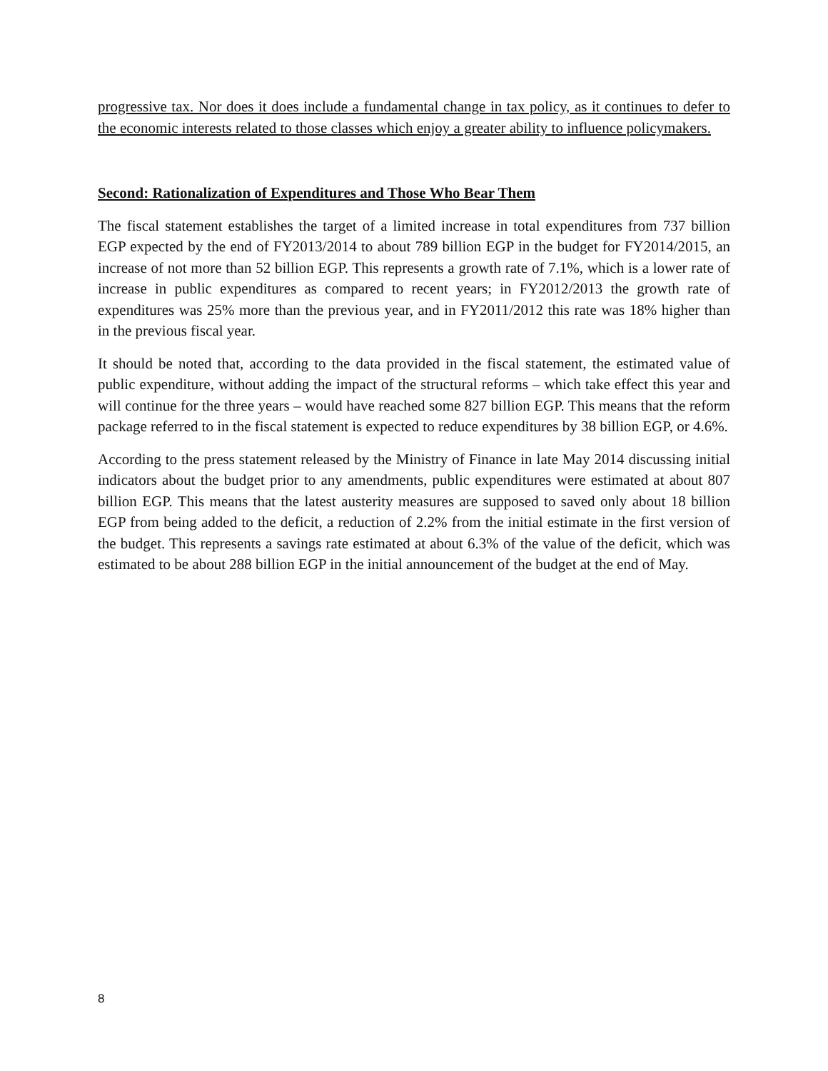progressive tax. Nor does it does include a fundamental change in tax policy, as it continues to defer to the economic interests related to those classes which enjoy a greater ability to influence policymakers.
Second: Rationalization of Expenditures and Those Who Bear Them
The fiscal statement establishes the target of a limited increase in total expenditures from 737 billion EGP expected by the end of FY2013/2014 to about 789 billion EGP in the budget for FY2014/2015, an increase of not more than 52 billion EGP. This represents a growth rate of 7.1%, which is a lower rate of increase in public expenditures as compared to recent years; in FY2012/2013 the growth rate of expenditures was 25% more than the previous year, and in FY2011/2012 this rate was 18% higher than in the previous fiscal year.
It should be noted that, according to the data provided in the fiscal statement, the estimated value of public expenditure, without adding the impact of the structural reforms – which take effect this year and will continue for the three years – would have reached some 827 billion EGP. This means that the reform package referred to in the fiscal statement is expected to reduce expenditures by 38 billion EGP, or 4.6%.
According to the press statement released by the Ministry of Finance in late May 2014 discussing initial indicators about the budget prior to any amendments, public expenditures were estimated at about 807 billion EGP. This means that the latest austerity measures are supposed to saved only about 18 billion EGP from being added to the deficit, a reduction of 2.2% from the initial estimate in the first version of the budget. This represents a savings rate estimated at about 6.3% of the value of the deficit, which was estimated to be about 288 billion EGP in the initial announcement of the budget at the end of May.
8